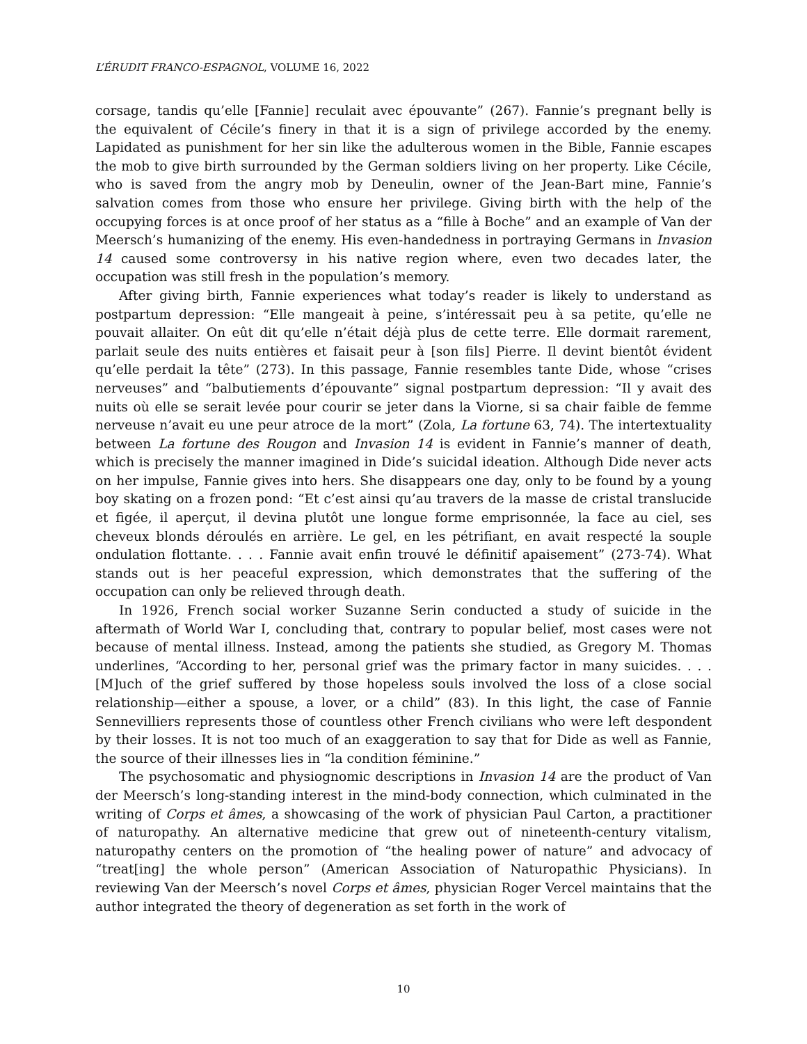L’ÉRUDIT FRANCO-ESPAGNOL, VOLUME 16, 2022
corsage, tandis qu’elle [Fannie] reculait avec épouvante” (267). Fannie’s pregnant belly is the equivalent of Cécile’s finery in that it is a sign of privilege accorded by the enemy. Lapidated as punishment for her sin like the adulterous women in the Bible, Fannie escapes the mob to give birth surrounded by the German soldiers living on her property. Like Cécile, who is saved from the angry mob by Deneulin, owner of the Jean-Bart mine, Fannie’s salvation comes from those who ensure her privilege. Giving birth with the help of the occupying forces is at once proof of her status as a “fille à Boche” and an example of Van der Meersch’s humanizing of the enemy. His even-handedness in portraying Germans in Invasion 14 caused some controversy in his native region where, even two decades later, the occupation was still fresh in the population’s memory.
After giving birth, Fannie experiences what today’s reader is likely to understand as postpartum depression: “Elle mangeait à peine, s’intéressait peu à sa petite, qu’elle ne pouvait allaiter. On eût dit qu’elle n’était déjà plus de cette terre. Elle dormait rarement, parlait seule des nuits entières et faisait peur à [son fils] Pierre. Il devint bientôt évident qu’elle perdait la tête” (273). In this passage, Fannie resembles tante Dide, whose “crises nerveuses” and “balbutiements d’épouvante” signal postpartum depression: “Il y avait des nuits où elle se serait levée pour courir se jeter dans la Viorne, si sa chair faible de femme nerveuse n’avait eu une peur atroce de la mort” (Zola, La fortune 63, 74). The intertextuality between La fortune des Rougon and Invasion 14 is evident in Fannie’s manner of death, which is precisely the manner imagined in Dide’s suicidal ideation. Although Dide never acts on her impulse, Fannie gives into hers. She disappears one day, only to be found by a young boy skating on a frozen pond: “Et c’est ainsi qu’au travers de la masse de cristal translucide et figée, il aperçut, il devina plutôt une longue forme emprisonnée, la face au ciel, ses cheveux blonds déroulés en arrière. Le gel, en les pétrifiant, en avait respecté la souple ondulation flottante. . . . Fannie avait enfin trouvé le définitif apaisement” (273-74). What stands out is her peaceful expression, which demonstrates that the suffering of the occupation can only be relieved through death.
In 1926, French social worker Suzanne Serin conducted a study of suicide in the aftermath of World War I, concluding that, contrary to popular belief, most cases were not because of mental illness. Instead, among the patients she studied, as Gregory M. Thomas underlines, “According to her, personal grief was the primary factor in many suicides. . . . [M]uch of the grief suffered by those hopeless souls involved the loss of a close social relationship—either a spouse, a lover, or a child” (83). In this light, the case of Fannie Sennevilliers represents those of countless other French civilians who were left despondent by their losses. It is not too much of an exaggeration to say that for Dide as well as Fannie, the source of their illnesses lies in “la condition féminine.”
The psychosomatic and physiognomic descriptions in Invasion 14 are the product of Van der Meersch’s long-standing interest in the mind-body connection, which culminated in the writing of Corps et âmes, a showcasing of the work of physician Paul Carton, a practitioner of naturopathy. An alternative medicine that grew out of nineteenth-century vitalism, naturopathy centers on the promotion of “the healing power of nature” and advocacy of “treat[ing] the whole person” (American Association of Naturopathic Physicians). In reviewing Van der Meersch’s novel Corps et âmes, physician Roger Vercel maintains that the author integrated the theory of degeneration as set forth in the work of
10